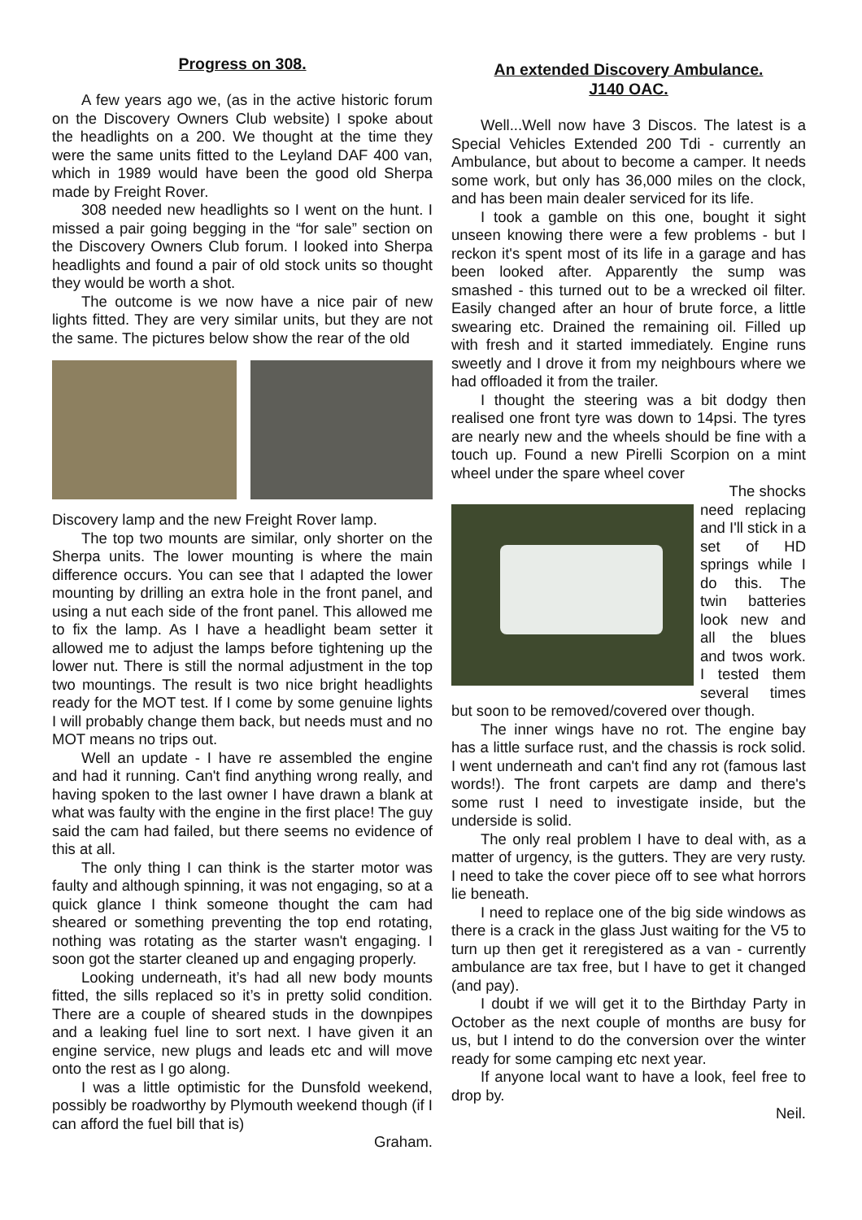Progress on 308.
A few years ago we, (as in the active historic forum on the Discovery Owners Club website) I spoke about the headlights on a 200. We thought at the time they were the same units fitted to the Leyland DAF 400 van, which in 1989 would have been the good old Sherpa made by Freight Rover.
308 needed new headlights so I went on the hunt. I missed a pair going begging in the “for sale” section on the Discovery Owners Club forum. I looked into Sherpa headlights and found a pair of old stock units so thought they would be worth a shot.
The outcome is we now have a nice pair of new lights fitted. They are very similar units, but they are not the same. The pictures below show the rear of the old
Discovery lamp and the new Freight Rover lamp.
The top two mounts are similar, only shorter on the Sherpa units. The lower mounting is where the main difference occurs. You can see that I adapted the lower mounting by drilling an extra hole in the front panel, and using a nut each side of the front panel. This allowed me to fix the lamp. As I have a headlight beam setter it allowed me to adjust the lamps before tightening up the lower nut. There is still the normal adjustment in the top two mountings. The result is two nice bright headlights ready for the MOT test. If I come by some genuine lights I will probably change them back, but needs must and no MOT means no trips out.
Well an update - I have re assembled the engine and had it running. Can't find anything wrong really, and having spoken to the last owner I have drawn a blank at what was faulty with the engine in the first place! The guy said the cam had failed, but there seems no evidence of this at all.
The only thing I can think is the starter motor was faulty and although spinning, it was not engaging, so at a quick glance I think someone thought the cam had sheared or something preventing the top end rotating, nothing was rotating as the starter wasn't engaging. I soon got the starter cleaned up and engaging properly.
Looking underneath, it’s had all new body mounts fitted, the sills replaced so it’s in pretty solid condition. There are a couple of sheared studs in the downpipes and a leaking fuel line to sort next. I have given it an engine service, new plugs and leads etc and will move onto the rest as I go along.
I was a little optimistic for the Dunsfold weekend, possibly be roadworthy by Plymouth weekend though (if I can afford the fuel bill that is)
Graham.
An extended Discovery Ambulance.
J140 OAC.
Well...Well now have 3 Discos. The latest is a Special Vehicles Extended 200 Tdi - currently an Ambulance, but about to become a camper. It needs some work, but only has 36,000 miles on the clock, and has been main dealer serviced for its life.
I took a gamble on this one, bought it sight unseen knowing there were a few problems - but I reckon it's spent most of its life in a garage and has been looked after. Apparently the sump was smashed - this turned out to be a wrecked oil filter. Easily changed after an hour of brute force, a little swearing etc. Drained the remaining oil. Filled up with fresh and it started immediately. Engine runs sweetly and I drove it from my neighbours where we had offloaded it from the trailer.
I thought the steering was a bit dodgy then realised one front tyre was down to 14psi. The tyres are nearly new and the wheels should be fine with a touch up. Found a new Pirelli Scorpion on a mint wheel under the spare wheel cover
The shocks
need replacing and I'll stick in a set of HD springs while I do this. The twin batteries look new and all the blues and twos work. I tested them several times but soon to be removed/covered over though.
The inner wings have no rot. The engine bay has a little surface rust, and the chassis is rock solid. I went underneath and can't find any rot (famous last words!). The front carpets are damp and there's some rust I need to investigate inside, but the underside is solid.
The only real problem I have to deal with, as a matter of urgency, is the gutters. They are very rusty. I need to take the cover piece off to see what horrors lie beneath.
I need to replace one of the big side windows as there is a crack in the glass Just waiting for the V5 to turn up then get it reregistered as a van - currently ambulance are tax free, but I have to get it changed (and pay).
I doubt if we will get it to the Birthday Party in October as the next couple of months are busy for us, but I intend to do the conversion over the winter ready for some camping etc next year.
If anyone local want to have a look, feel free to drop by.
Neil.